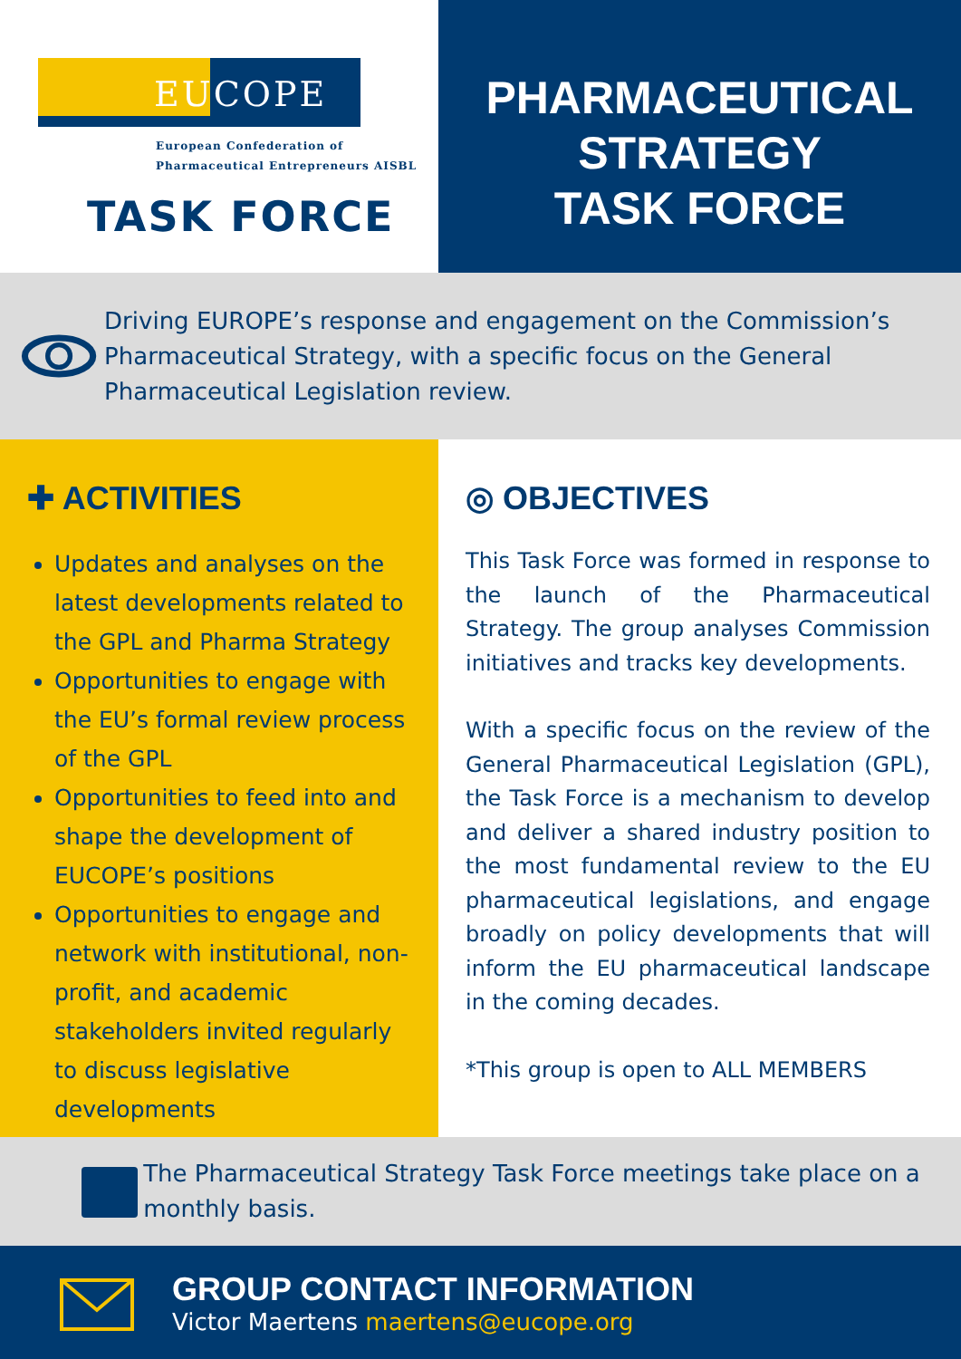EUCOPE
European Confederation of
Pharmaceutical Entrepreneurs AISBL
TASK FORCE
PHARMACEUTICAL
STRATEGY
TASK FORCE
Driving EUROPE’s response and engagement on the Commission’s Pharmaceutical Strategy, with a specific focus on the General Pharmaceutical Legislation review.
✚ ACTIVITIES
Updates and analyses on the latest developments related to the GPL and Pharma Strategy
Opportunities to engage with the EU’s formal review process of the GPL
Opportunities to feed into and shape the development of EUCOPE’s positions
Opportunities to engage and network with institutional, non-profit, and academic stakeholders invited regularly to discuss legislative developments
◎ OBJECTIVES
This Task Force was formed in response to the launch of the Pharmaceutical Strategy. The group analyses Commission initiatives and tracks key developments.
With a specific focus on the review of the General Pharmaceutical Legislation (GPL), the Task Force is a mechanism to develop and deliver a shared industry position to the most fundamental review to the EU pharmaceutical legislations, and engage broadly on policy developments that will inform the EU pharmaceutical landscape in the coming decades.
*This group is open to ALL MEMBERS
The Pharmaceutical Strategy Task Force meetings take place on a monthly basis.
GROUP CONTACT INFORMATION
Victor Maertens maertens@eucope.org